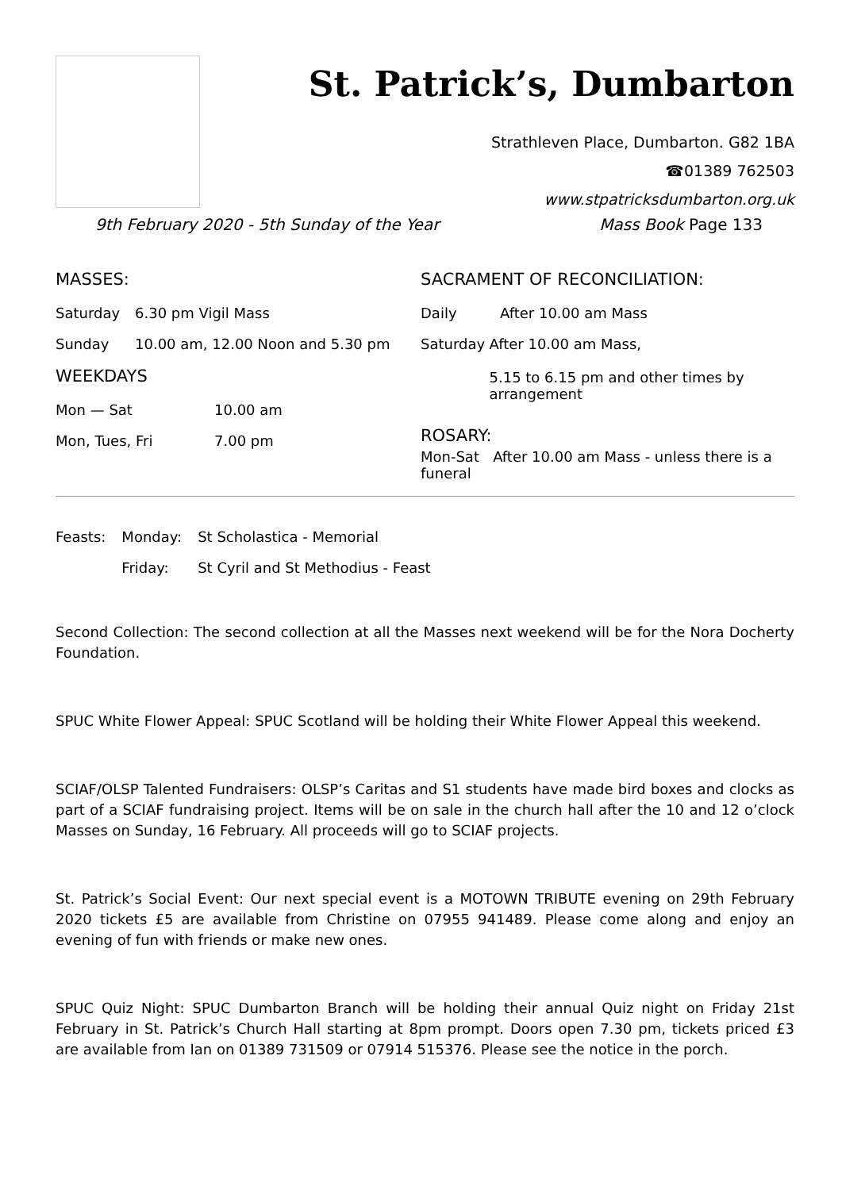St. Patrick’s, Dumbarton
Strathleven Place, Dumbarton. G82 1BA
☎01389 762503
www.stpatricksdumbarton.org.uk
9th February 2020 - 5th Sunday of the Year Mass Book Page 133
MASSES:
Saturday 6.30 pm Vigil Mass
Sunday 10.00 am, 12.00 Noon and 5.30 pm
WEEKDAYS
Mon — Sat 10.00 am
Mon, Tues, Fri 7.00 pm
SACRAMENT OF RECONCILIATION:
Daily After 10.00 am Mass
Saturday After 10.00 am Mass,
5.15 to 6.15 pm and other times by arrangement
ROSARY:
Mon-Sat After 10.00 am Mass - unless there is a funeral
| Feasts: | Monday: | St Scholastica - Memorial |
| | Friday: | St Cyril and St Methodius - Feast |
Second Collection: The second collection at all the Masses next weekend will be for the Nora Docherty Foundation.
SPUC White Flower Appeal: SPUC Scotland will be holding their White Flower Appeal this weekend.
SCIAF/OLSP Talented Fundraisers: OLSP’s Caritas and S1 students have made bird boxes and clocks as part of a SCIAF fundraising project. Items will be on sale in the church hall after the 10 and 12 o’clock Masses on Sunday, 16 February. All proceeds will go to SCIAF projects.
St. Patrick’s Social Event: Our next special event is a MOTOWN TRIBUTE evening on 29th February 2020 tickets £5 are available from Christine on 07955 941489. Please come along and enjoy an evening of fun with friends or make new ones.
SPUC Quiz Night: SPUC Dumbarton Branch will be holding their annual Quiz night on Friday 21st February in St. Patrick’s Church Hall starting at 8pm prompt. Doors open 7.30 pm, tickets priced £3 are available from Ian on 01389 731509 or 07914 515376. Please see the notice in the porch.